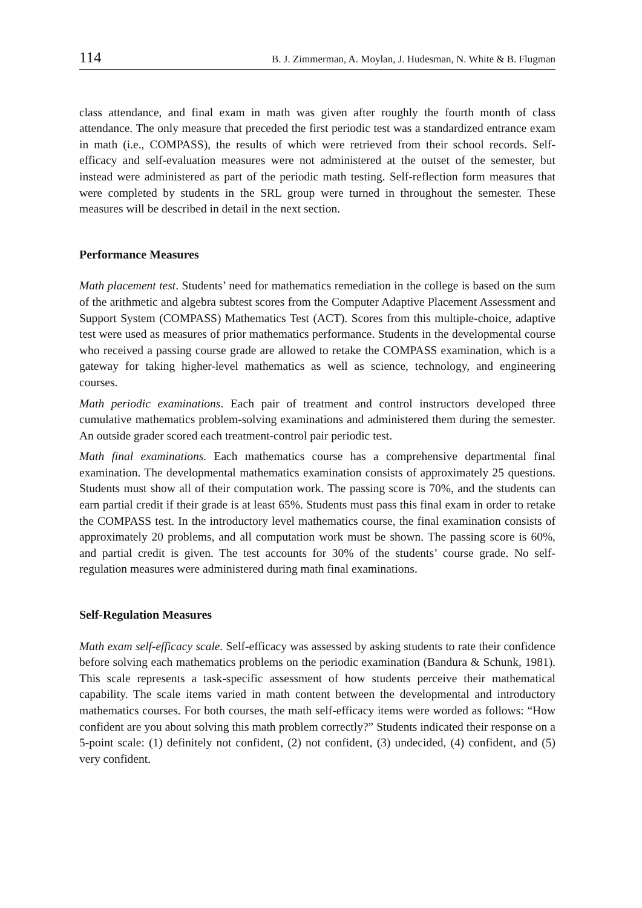114 B. J. Zimmerman, A. Moylan, J. Hudesman, N. White & B. Flugman
class attendance, and final exam in math was given after roughly the fourth month of class attendance. The only measure that preceded the first periodic test was a standardized entrance exam in math (i.e., COMPASS), the results of which were retrieved from their school records. Self-efficacy and self-evaluation measures were not administered at the outset of the semester, but instead were administered as part of the periodic math testing. Self-reflection form measures that were completed by students in the SRL group were turned in throughout the semester. These measures will be described in detail in the next section.
Performance Measures
Math placement test. Students’ need for mathematics remediation in the college is based on the sum of the arithmetic and algebra subtest scores from the Computer Adaptive Placement Assessment and Support System (COMPASS) Mathematics Test (ACT). Scores from this multiple-choice, adaptive test were used as measures of prior mathematics performance. Students in the developmental course who received a passing course grade are allowed to retake the COMPASS examination, which is a gateway for taking higher-level mathematics as well as science, technology, and engineering courses.
Math periodic examinations. Each pair of treatment and control instructors developed three cumulative mathematics problem-solving examinations and administered them during the semester. An outside grader scored each treatment-control pair periodic test.
Math final examinations. Each mathematics course has a comprehensive departmental final examination. The developmental mathematics examination consists of approximately 25 questions. Students must show all of their computation work. The passing score is 70%, and the students can earn partial credit if their grade is at least 65%. Students must pass this final exam in order to retake the COMPASS test. In the introductory level mathematics course, the final examination consists of approximately 20 problems, and all computation work must be shown. The passing score is 60%, and partial credit is given. The test accounts for 30% of the students’ course grade. No self-regulation measures were administered during math final examinations.
Self-Regulation Measures
Math exam self-efficacy scale. Self-efficacy was assessed by asking students to rate their confidence before solving each mathematics problems on the periodic examination (Bandura & Schunk, 1981). This scale represents a task-specific assessment of how students perceive their mathematical capability. The scale items varied in math content between the developmental and introductory mathematics courses. For both courses, the math self-efficacy items were worded as follows: “How confident are you about solving this math problem correctly?” Students indicated their response on a 5-point scale: (1) definitely not confident, (2) not confident, (3) undecided, (4) confident, and (5) very confident.